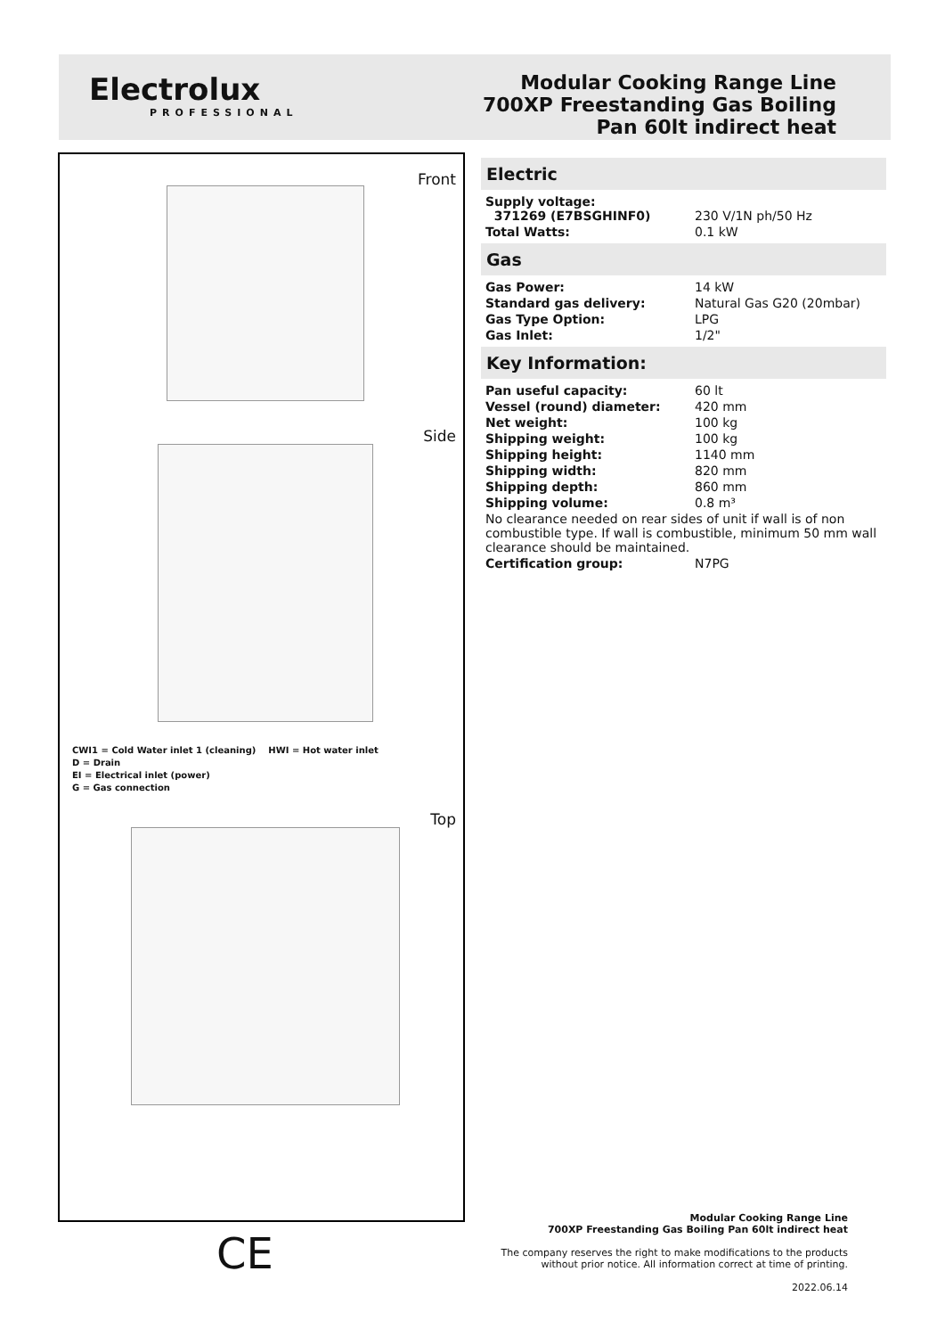Electrolux
PROFESSIONAL
Modular Cooking Range Line
700XP Freestanding Gas Boiling
Pan 60lt indirect heat
Front
Side
CWI1 = Cold Water inlet 1 (cleaning) HWI = Hot water inlet
D = Drain
EI = Electrical inlet (power)
G = Gas connection
Top
CE
Electric
| Supply voltage: 371269 (E7BSGHINF0) | 230 V/1N ph/50 Hz |
| Total Watts: | 0.1 kW |
Gas
| Gas Power: | 14 kW |
| Standard gas delivery: | Natural Gas G20 (20mbar) |
| Gas Type Option: | LPG |
| Gas Inlet: | 1/2" |
Key Information:
| Pan useful capacity: | 60 lt |
| Vessel (round) diameter: | 420 mm |
| Net weight: | 100 kg |
| Shipping weight: | 100 kg |
| Shipping height: | 1140 mm |
| Shipping width: | 820 mm |
| Shipping depth: | 860 mm |
| Shipping volume: | 0.8 m³ |
| No clearance needed on rear sides of unit if wall is of non combustible type. If wall is combustible, minimum 50 mm wall clearance should be maintained. | |
| Certification group: | N7PG |
Modular Cooking Range Line
700XP Freestanding Gas Boiling Pan 60lt indirect heat
The company reserves the right to make modifications to the products
without prior notice. All information correct at time of printing.
2022.06.14